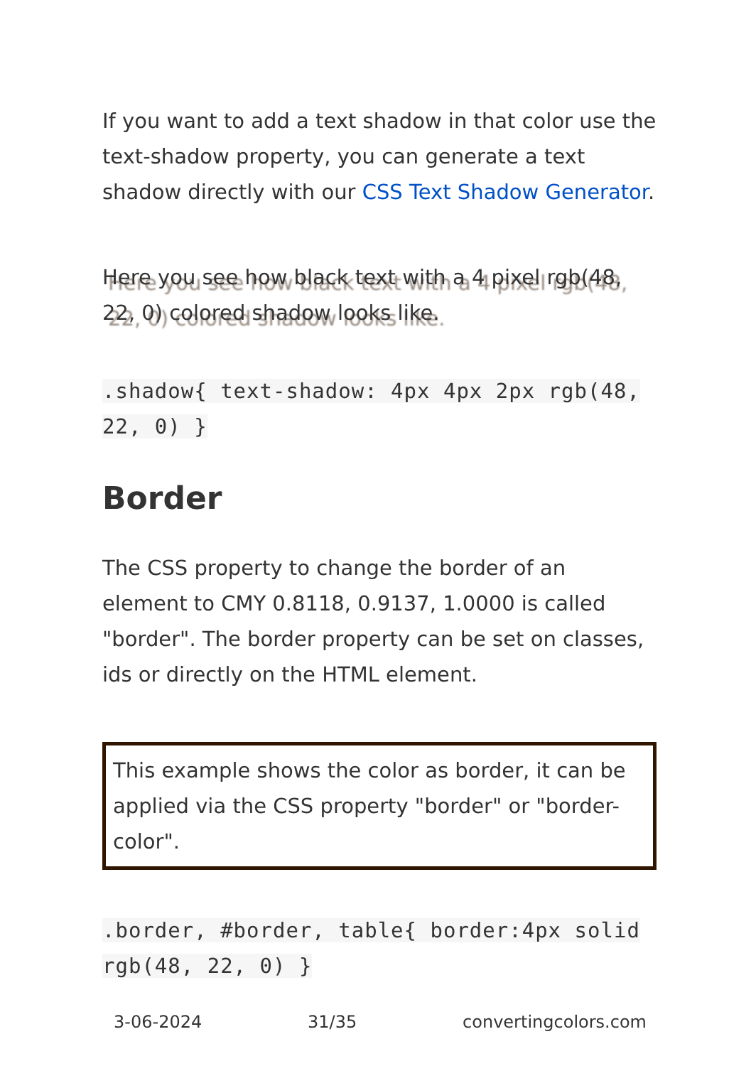If you want to add a text shadow in that color use the text-shadow property, you can generate a text shadow directly with our CSS Text Shadow Generator.
Here you see how black text with a 4 pixel rgb(48, 22, 0) colored shadow looks like.
.shadow{ text-shadow: 4px 4px 2px rgb(48, 22, 0) }
Border
The CSS property to change the border of an element to CMY 0.8118, 0.9137, 1.0000 is called "border". The border property can be set on classes, ids or directly on the HTML element.
This example shows the color as border, it can be applied via the CSS property "border" or "border-color".
.border, #border, table{ border:4px solid rgb(48, 22, 0) }
3-06-2024 31/35 convertingcolors.com